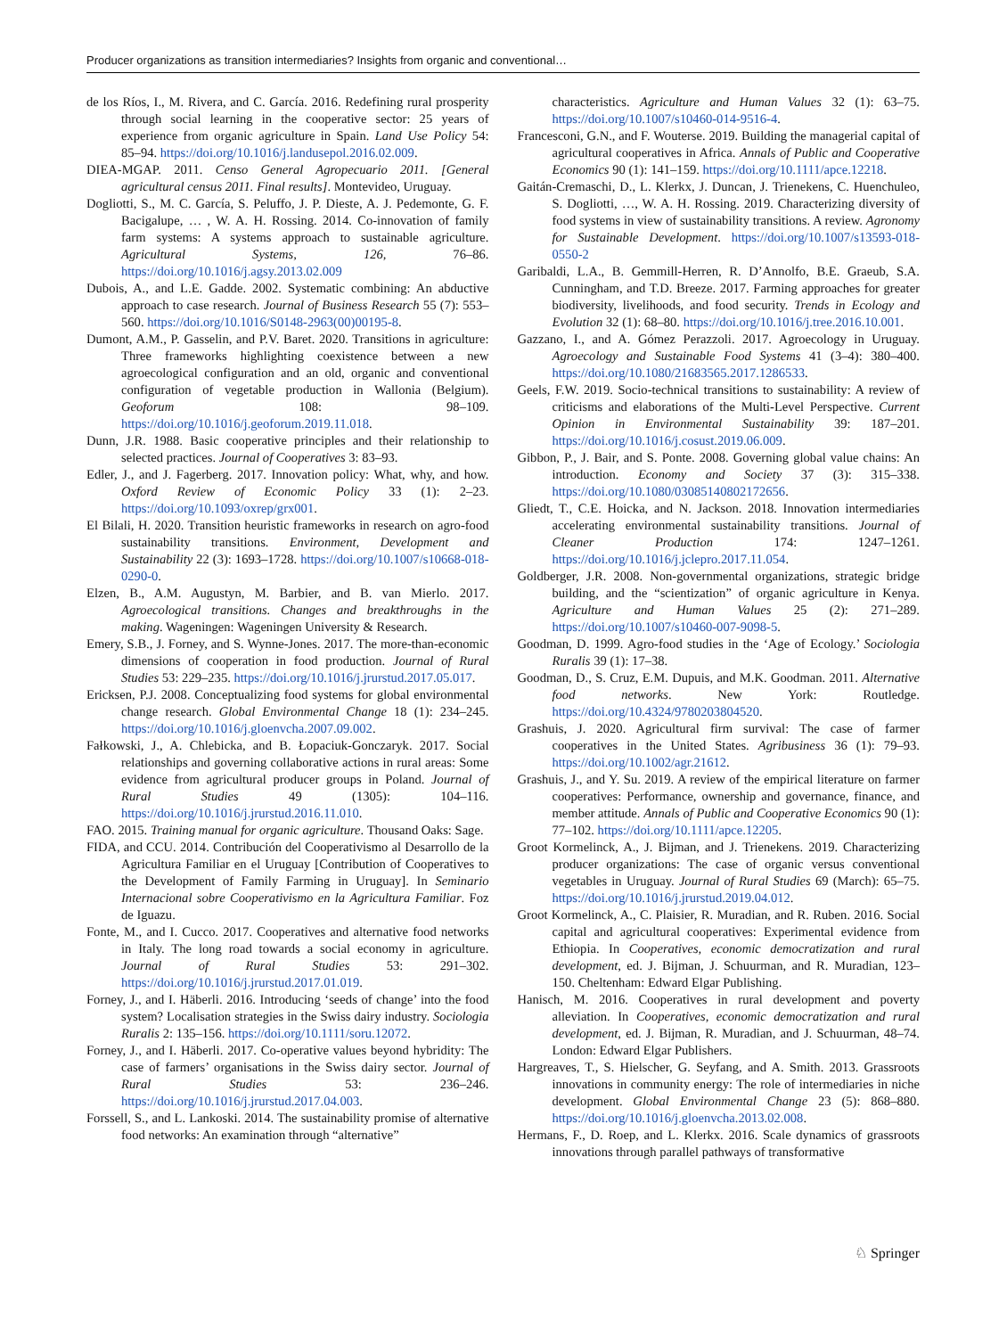Producer organizations as transition intermediaries? Insights from organic and conventional…
de los Ríos, I., M. Rivera, and C. García. 2016. Redefining rural prosperity through social learning in the cooperative sector: 25 years of experience from organic agriculture in Spain. Land Use Policy 54: 85–94. https://doi.org/10.1016/j.landusepol.2016.02.009.
DIEA-MGAP. 2011. Censo General Agropecuario 2011. [General agricultural census 2011. Final results]. Montevideo, Uruguay.
Dogliotti, S., M. C. García, S. Peluffo, J. P. Dieste, A. J. Pedemonte, G. F. Bacigalupe, … , W. A. H. Rossing. 2014. Co-innovation of family farm systems: A systems approach to sustainable agriculture. Agricultural Systems, 126, 76–86. https://doi.org/10.1016/j.agsy.2013.02.009
Dubois, A., and L.E. Gadde. 2002. Systematic combining: An abductive approach to case research. Journal of Business Research 55 (7): 553–560. https://doi.org/10.1016/S0148-2963(00)00195-8.
Dumont, A.M., P. Gasselin, and P.V. Baret. 2020. Transitions in agriculture: Three frameworks highlighting coexistence between a new agroecological configuration and an old, organic and conventional configuration of vegetable production in Wallonia (Belgium). Geoforum 108: 98–109. https://doi.org/10.1016/j.geoforum.2019.11.018.
Dunn, J.R. 1988. Basic cooperative principles and their relationship to selected practices. Journal of Cooperatives 3: 83–93.
Edler, J., and J. Fagerberg. 2017. Innovation policy: What, why, and how. Oxford Review of Economic Policy 33 (1): 2–23. https://doi.org/10.1093/oxrep/grx001.
El Bilali, H. 2020. Transition heuristic frameworks in research on agro-food sustainability transitions. Environment, Development and Sustainability 22 (3): 1693–1728. https://doi.org/10.1007/s10668-018-0290-0.
Elzen, B., A.M. Augustyn, M. Barbier, and B. van Mierlo. 2017. Agroecological transitions. Changes and breakthroughs in the making. Wageningen: Wageningen University & Research.
Emery, S.B., J. Forney, and S. Wynne-Jones. 2017. The more-than-economic dimensions of cooperation in food production. Journal of Rural Studies 53: 229–235. https://doi.org/10.1016/j.jrurstud.2017.05.017.
Ericksen, P.J. 2008. Conceptualizing food systems for global environmental change research. Global Environmental Change 18 (1): 234–245. https://doi.org/10.1016/j.gloenvcha.2007.09.002.
Fałkowski, J., A. Chlebicka, and B. Łopaciuk-Gonczaryk. 2017. Social relationships and governing collaborative actions in rural areas: Some evidence from agricultural producer groups in Poland. Journal of Rural Studies 49 (1305): 104–116. https://doi.org/10.1016/j.jrurstud.2016.11.010.
FAO. 2015. Training manual for organic agriculture. Thousand Oaks: Sage.
FIDA, and CCU. 2014. Contribución del Cooperativismo al Desarrollo de la Agricultura Familiar en el Uruguay [Contribution of Cooperatives to the Development of Family Farming in Uruguay]. In Seminario Internacional sobre Cooperativismo en la Agricultura Familiar. Foz de Iguazu.
Fonte, M., and I. Cucco. 2017. Cooperatives and alternative food networks in Italy. The long road towards a social economy in agriculture. Journal of Rural Studies 53: 291–302. https://doi.org/10.1016/j.jrurstud.2017.01.019.
Forney, J., and I. Häberli. 2016. Introducing ‘seeds of change’ into the food system? Localisation strategies in the Swiss dairy industry. Sociologia Ruralis 2: 135–156. https://doi.org/10.1111/soru.12072.
Forney, J., and I. Häberli. 2017. Co-operative values beyond hybridity: The case of farmers’ organisations in the Swiss dairy sector. Journal of Rural Studies 53: 236–246. https://doi.org/10.1016/j.jrurstud.2017.04.003.
Forssell, S., and L. Lankoski. 2014. The sustainability promise of alternative food networks: An examination through “alternative”
characteristics. Agriculture and Human Values 32 (1): 63–75. https://doi.org/10.1007/s10460-014-9516-4.
Francesconi, G.N., and F. Wouterse. 2019. Building the managerial capital of agricultural cooperatives in Africa. Annals of Public and Cooperative Economics 90 (1): 141–159. https://doi.org/10.1111/apce.12218.
Gaitán-Cremaschi, D., L. Klerkx, J. Duncan, J. Trienekens, C. Huenchuleo, S. Dogliotti, …, W. A. H. Rossing. 2019. Characterizing diversity of food systems in view of sustainability transitions. A review. Agronomy for Sustainable Development. https://doi.org/10.1007/s13593-018-0550-2
Garibaldi, L.A., B. Gemmill-Herren, R. D’Annolfo, B.E. Graeub, S.A. Cunningham, and T.D. Breeze. 2017. Farming approaches for greater biodiversity, livelihoods, and food security. Trends in Ecology and Evolution 32 (1): 68–80. https://doi.org/10.1016/j.tree.2016.10.001.
Gazzano, I., and A. Gómez Perazzoli. 2017. Agroecology in Uruguay. Agroecology and Sustainable Food Systems 41 (3–4): 380–400. https://doi.org/10.1080/21683565.2017.1286533.
Geels, F.W. 2019. Socio-technical transitions to sustainability: A review of criticisms and elaborations of the Multi-Level Perspective. Current Opinion in Environmental Sustainability 39: 187–201. https://doi.org/10.1016/j.cosust.2019.06.009.
Gibbon, P., J. Bair, and S. Ponte. 2008. Governing global value chains: An introduction. Economy and Society 37 (3): 315–338. https://doi.org/10.1080/03085140802172656.
Gliedt, T., C.E. Hoicka, and N. Jackson. 2018. Innovation intermediaries accelerating environmental sustainability transitions. Journal of Cleaner Production 174: 1247–1261. https://doi.org/10.1016/j.jclepro.2017.11.054.
Goldberger, J.R. 2008. Non-governmental organizations, strategic bridge building, and the “scientization” of organic agriculture in Kenya. Agriculture and Human Values 25 (2): 271–289. https://doi.org/10.1007/s10460-007-9098-5.
Goodman, D. 1999. Agro-food studies in the ‘Age of Ecology.’ Sociologia Ruralis 39 (1): 17–38.
Goodman, D., S. Cruz, E.M. Dupuis, and M.K. Goodman. 2011. Alternative food networks. New York: Routledge. https://doi.org/10.4324/9780203804520.
Grashuis, J. 2020. Agricultural firm survival: The case of farmer cooperatives in the United States. Agribusiness 36 (1): 79–93. https://doi.org/10.1002/agr.21612.
Grashuis, J., and Y. Su. 2019. A review of the empirical literature on farmer cooperatives: Performance, ownership and governance, finance, and member attitude. Annals of Public and Cooperative Economics 90 (1): 77–102. https://doi.org/10.1111/apce.12205.
Groot Kormelinck, A., J. Bijman, and J. Trienekens. 2019. Characterizing producer organizations: The case of organic versus conventional vegetables in Uruguay. Journal of Rural Studies 69 (March): 65–75. https://doi.org/10.1016/j.jrurstud.2019.04.012.
Groot Kormelinck, A., C. Plaisier, R. Muradian, and R. Ruben. 2016. Social capital and agricultural cooperatives: Experimental evidence from Ethiopia. In Cooperatives, economic democratization and rural development, ed. J. Bijman, J. Schuurman, and R. Muradian, 123–150. Cheltenham: Edward Elgar Publishing.
Hanisch, M. 2016. Cooperatives in rural development and poverty alleviation. In Cooperatives, economic democratization and rural development, ed. J. Bijman, R. Muradian, and J. Schuurman, 48–74. London: Edward Elgar Publishers.
Hargreaves, T., S. Hielscher, G. Seyfang, and A. Smith. 2013. Grassroots innovations in community energy: The role of intermediaries in niche development. Global Environmental Change 23 (5): 868–880. https://doi.org/10.1016/j.gloenvcha.2013.02.008.
Hermans, F., D. Roep, and L. Klerkx. 2016. Scale dynamics of grassroots innovations through parallel pathways of transformative
♘ Springer